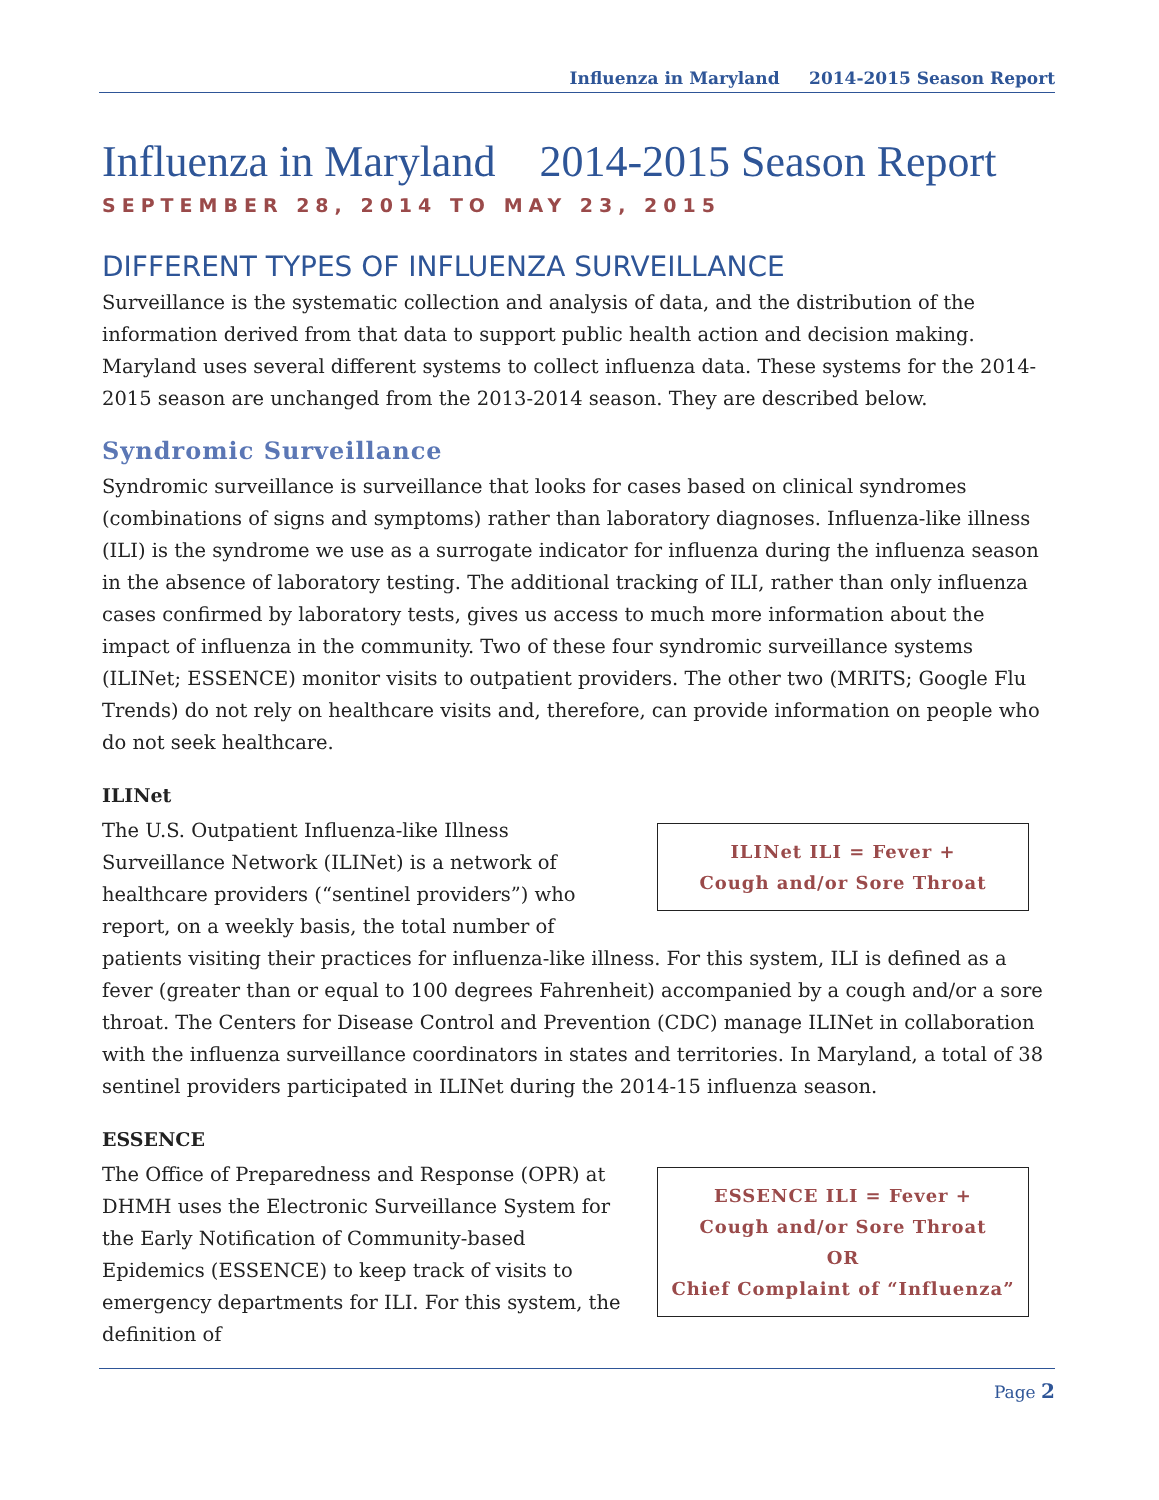Influenza in Maryland 2014-2015 Season Report
Influenza in Maryland 2014-2015 Season Report
SEPTEMBER 28, 2014 TO MAY 23, 2015
DIFFERENT TYPES OF INFLUENZA SURVEILLANCE
Surveillance is the systematic collection and analysis of data, and the distribution of the information derived from that data to support public health action and decision making. Maryland uses several different systems to collect influenza data. These systems for the 2014-2015 season are unchanged from the 2013-2014 season. They are described below.
Syndromic Surveillance
Syndromic surveillance is surveillance that looks for cases based on clinical syndromes (combinations of signs and symptoms) rather than laboratory diagnoses. Influenza-like illness (ILI) is the syndrome we use as a surrogate indicator for influenza during the influenza season in the absence of laboratory testing. The additional tracking of ILI, rather than only influenza cases confirmed by laboratory tests, gives us access to much more information about the impact of influenza in the community. Two of these four syndromic surveillance systems (ILINet; ESSENCE) monitor visits to outpatient providers. The other two (MRITS; Google Flu Trends) do not rely on healthcare visits and, therefore, can provide information on people who do not seek healthcare.
ILINet
ILINet ILI = Fever +
Cough and/or Sore Throat
The U.S. Outpatient Influenza-like Illness Surveillance Network (ILINet) is a network of healthcare providers (“sentinel providers”) who report, on a weekly basis, the total number of patients visiting their practices for influenza-like illness. For this system, ILI is defined as a fever (greater than or equal to 100 degrees Fahrenheit) accompanied by a cough and/or a sore throat. The Centers for Disease Control and Prevention (CDC) manage ILINet in collaboration with the influenza surveillance coordinators in states and territories. In Maryland, a total of 38 sentinel providers participated in ILINet during the 2014-15 influenza season.
ESSENCE
ESSENCE ILI = Fever +
Cough and/or Sore Throat
OR
Chief Complaint of “Influenza”
The Office of Preparedness and Response (OPR) at DHMH uses the Electronic Surveillance System for the Early Notification of Community-based Epidemics (ESSENCE) to keep track of visits to emergency departments for ILI. For this system, the definition of
Page 2